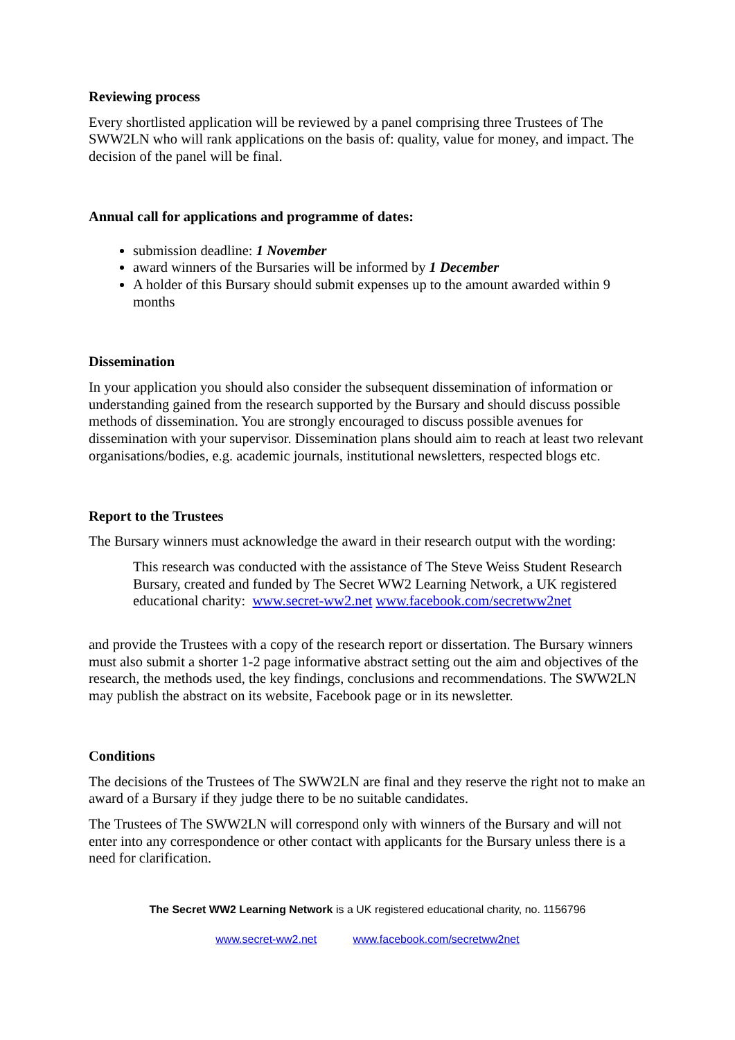Reviewing process
Every shortlisted application will be reviewed by a panel comprising three Trustees of The SWW2LN who will rank applications on the basis of: quality, value for money, and impact. The decision of the panel will be final.
Annual call for applications and programme of dates:
submission deadline: 1 November
award winners of the Bursaries will be informed by 1 December
A holder of this Bursary should submit expenses up to the amount awarded within 9 months
Dissemination
In your application you should also consider the subsequent dissemination of information or understanding gained from the research supported by the Bursary and should discuss possible methods of dissemination. You are strongly encouraged to discuss possible avenues for dissemination with your supervisor. Dissemination plans should aim to reach at least two relevant organisations/bodies, e.g. academic journals, institutional newsletters, respected blogs etc.
Report to the Trustees
The Bursary winners must acknowledge the award in their research output with the wording:
This research was conducted with the assistance of The Steve Weiss Student Research Bursary, created and funded by The Secret WW2 Learning Network, a UK registered educational charity: www.secret-ww2.net www.facebook.com/secretww2net
and provide the Trustees with a copy of the research report or dissertation. The Bursary winners must also submit a shorter 1-2 page informative abstract setting out the aim and objectives of the research, the methods used, the key findings, conclusions and recommendations. The SWW2LN may publish the abstract on its website, Facebook page or in its newsletter.
Conditions
The decisions of the Trustees of The SWW2LN are final and they reserve the right not to make an award of a Bursary if they judge there to be no suitable candidates.
The Trustees of The SWW2LN will correspond only with winners of the Bursary and will not enter into any correspondence or other contact with applicants for the Bursary unless there is a need for clarification.
The Secret WW2 Learning Network is a UK registered educational charity, no. 1156796
www.secret-ww2.net www.facebook.com/secretww2net